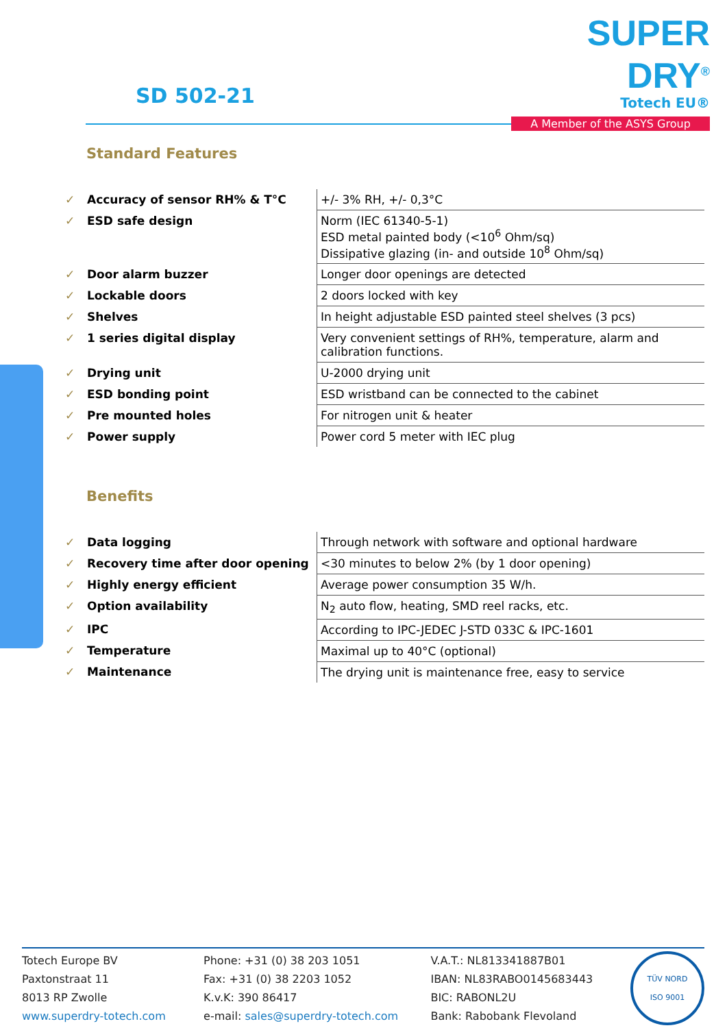SD 502-21
SUPER DRY<sup>®</sup>
Totech EU®
A Member of the ASYS Group
Standard Features
| ✓ | Accuracy of sensor RH% & T°C | +/- 3% RH, +/- 0,3°C |
| ✓ | ESD safe design | Norm (IEC 61340-5-1) ESD metal painted body (<10<sup>6</sup> Ohm/sq) Dissipative glazing (in- and outside 10<sup>8</sup> Ohm/sq) |
| ✓ | Door alarm buzzer | Longer door openings are detected |
| ✓ | Lockable doors | 2 doors locked with key |
| ✓ | Shelves | In height adjustable ESD painted steel shelves (3 pcs) |
| ✓ | 1 series digital display | Very convenient settings of RH%, temperature, alarm and calibration functions. |
| ✓ | Drying unit | U-2000 drying unit |
| ✓ | ESD bonding point | ESD wristband can be connected to the cabinet |
| ✓ | Pre mounted holes | For nitrogen unit & heater |
| ✓ | Power supply | Power cord 5 meter with IEC plug |
Benefits
| ✓ | Data logging | Through network with software and optional hardware |
| ✓ | Recovery time after door opening | <30 minutes to below 2% (by 1 door opening) |
| ✓ | Highly energy efficient | Average power consumption 35 W/h. |
| ✓ | Option availability | N<sub>2</sub> auto flow, heating, SMD reel racks, etc. |
| ✓ | IPC | According to IPC-JEDEC J-STD 033C & IPC-1601 |
| ✓ | Temperature | Maximal up to 40°C (optional) |
| ✓ | Maintenance | The drying unit is maintenance free, easy to service |
Totech Europe BV
Paxtonstraat 11
8013 RP Zwolle
www.superdry-totech.com
Phone: +31 (0) 38 203 1051
Fax: +31 (0) 38 2203 1052
K.v.K: 390 86417
e-mail: sales@superdry-totech.com
V.A.T.: NL813341887B01
IBAN: NL83RABO0145683443
BIC: RABONL2U
Bank: Rabobank Flevoland
TÜV NORD
ISO 9001